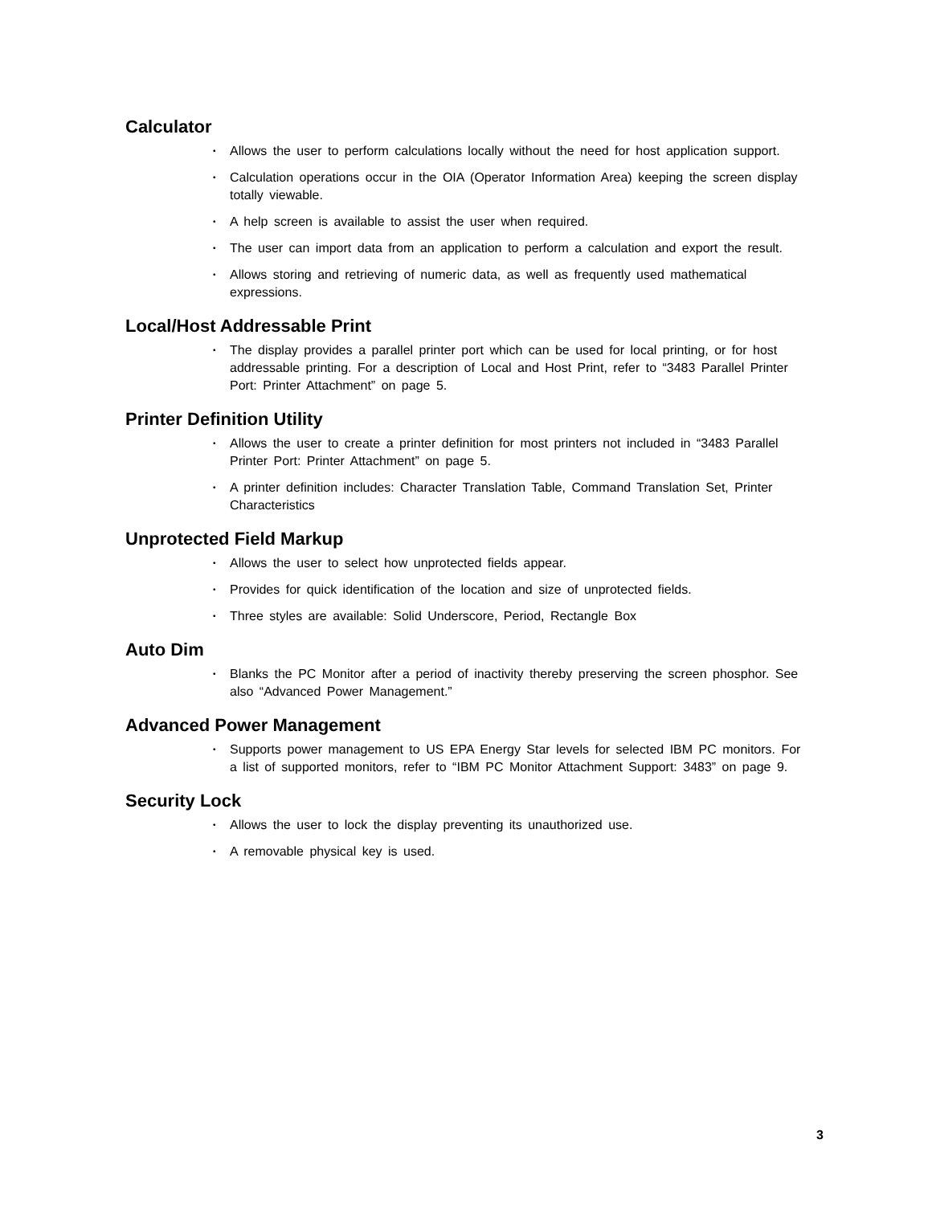Calculator
• Allows the user to perform calculations locally without the need for host application support.
• Calculation operations occur in the OIA (Operator Information Area) keeping the screen display totally viewable.
• A help screen is available to assist the user when required.
• The user can import data from an application to perform a calculation and export the result.
• Allows storing and retrieving of numeric data, as well as frequently used mathematical expressions.
Local/Host Addressable Print
• The display provides a parallel printer port which can be used for local printing, or for host addressable printing. For a description of Local and Host Print, refer to “3483 Parallel Printer Port: Printer Attachment” on page 5.
Printer Definition Utility
• Allows the user to create a printer definition for most printers not included in “3483 Parallel Printer Port: Printer Attachment” on page 5.
• A printer definition includes: Character Translation Table, Command Translation Set, Printer Characteristics
Unprotected Field Markup
• Allows the user to select how unprotected fields appear.
• Provides for quick identification of the location and size of unprotected fields.
• Three styles are available: Solid Underscore, Period, Rectangle Box
Auto Dim
• Blanks the PC Monitor after a period of inactivity thereby preserving the screen phosphor. See also “Advanced Power Management.”
Advanced Power Management
• Supports power management to US EPA Energy Star levels for selected IBM PC monitors. For a list of supported monitors, refer to “IBM PC Monitor Attachment Support: 3483” on page 9.
Security Lock
• Allows the user to lock the display preventing its unauthorized use.
• A removable physical key is used.
3